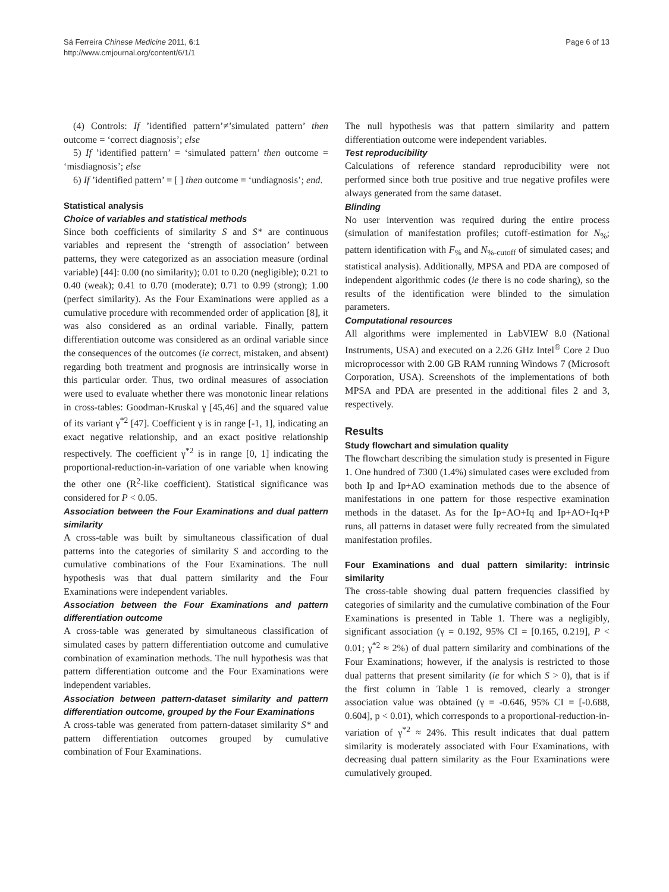Sá Ferreira Chinese Medicine 2011, 6:1
http://www.cmjournal.org/content/6/1/1
Page 6 of 13
(4) Controls: If ’identified pattern’≠’simulated pattern’ then outcome = ‘correct diagnosis’; else
5) If ’identified pattern’ = ‘simulated pattern’ then outcome = ‘misdiagnosis’; else
6) If ’identified pattern’ = [ ] then outcome = ‘undiagnosis’; end.
Statistical analysis
Choice of variables and statistical methods
Since both coefficients of similarity S and S* are continuous variables and represent the ‘strength of association’ between patterns, they were categorized as an association measure (ordinal variable) [44]: 0.00 (no similarity); 0.01 to 0.20 (negligible); 0.21 to 0.40 (weak); 0.41 to 0.70 (moderate); 0.71 to 0.99 (strong); 1.00 (perfect similarity). As the Four Examinations were applied as a cumulative procedure with recommended order of application [8], it was also considered as an ordinal variable. Finally, pattern differentiation outcome was considered as an ordinal variable since the consequences of the outcomes (ie correct, mistaken, and absent) regarding both treatment and prognosis are intrinsically worse in this particular order. Thus, two ordinal measures of association were used to evaluate whether there was monotonic linear relations in cross-tables: Goodman-Kruskal γ [45,46] and the squared value of its variant γ<sup>*2</sup> [47]. Coefficient γ is in range [-1, 1], indicating an exact negative relationship, and an exact positive relationship respectively. The coefficient γ<sup>*2</sup> is in range [0, 1] indicating the proportional-reduction-in-variation of one variable when knowing the other one (R<sup>2</sup>-like coefficient). Statistical significance was considered for P < 0.05.
Association between the Four Examinations and dual pattern similarity
A cross-table was built by simultaneous classification of dual patterns into the categories of similarity S and according to the cumulative combinations of the Four Examinations. The null hypothesis was that dual pattern similarity and the Four Examinations were independent variables.
Association between the Four Examinations and pattern differentiation outcome
A cross-table was generated by simultaneous classification of simulated cases by pattern differentiation outcome and cumulative combination of examination methods. The null hypothesis was that pattern differentiation outcome and the Four Examinations were independent variables.
Association between pattern-dataset similarity and pattern differentiation outcome, grouped by the Four Examinations
A cross-table was generated from pattern-dataset similarity S* and pattern differentiation outcomes grouped by cumulative combination of Four Examinations.
The null hypothesis was that pattern similarity and pattern differentiation outcome were independent variables.
Test reproducibility
Calculations of reference standard reproducibility were not performed since both true positive and true negative profiles were always generated from the same dataset.
Blinding
No user intervention was required during the entire process (simulation of manifestation profiles; cutoff-estimation for N<sub>%</sub>; pattern identification with F<sub>%</sub> and N<sub>%-cutoff</sub> of simulated cases; and statistical analysis). Additionally, MPSA and PDA are composed of independent algorithmic codes (ie there is no code sharing), so the results of the identification were blinded to the simulation parameters.
Computational resources
All algorithms were implemented in LabVIEW 8.0 (National Instruments, USA) and executed on a 2.26 GHz Intel<sup>®</sup> Core 2 Duo microprocessor with 2.00 GB RAM running Windows 7 (Microsoft Corporation, USA). Screenshots of the implementations of both MPSA and PDA are presented in the additional files 2 and 3, respectively.
Results
Study flowchart and simulation quality
The flowchart describing the simulation study is presented in Figure 1. One hundred of 7300 (1.4%) simulated cases were excluded from both Ip and Ip+AO examination methods due to the absence of manifestations in one pattern for those respective examination methods in the dataset. As for the Ip+AO+Iq and Ip+AO+Iq+P runs, all patterns in dataset were fully recreated from the simulated manifestation profiles.
Four Examinations and dual pattern similarity: intrinsic similarity
The cross-table showing dual pattern frequencies classified by categories of similarity and the cumulative combination of the Four Examinations is presented in Table 1. There was a negligibly, significant association (γ = 0.192, 95% CI = [0.165, 0.219], P < 0.01; γ<sup>*2</sup> ≈ 2%) of dual pattern similarity and combinations of the Four Examinations; however, if the analysis is restricted to those dual patterns that present similarity (ie for which S > 0), that is if the first column in Table 1 is removed, clearly a stronger association value was obtained (γ = -0.646, 95% CI = [-0.688, 0.604], p < 0.01), which corresponds to a proportional-reduction-in-variation of γ<sup>*2</sup> ≈ 24%. This result indicates that dual pattern similarity is moderately associated with Four Examinations, with decreasing dual pattern similarity as the Four Examinations were cumulatively grouped.